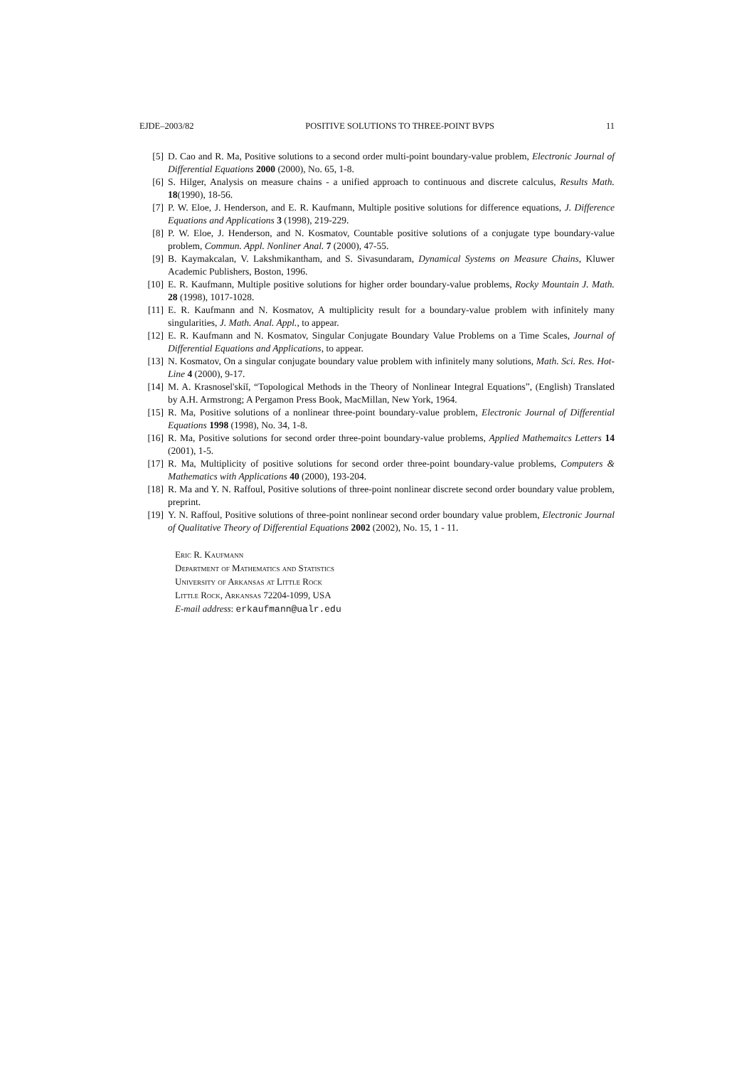EJDE–2003/82 POSITIVE SOLUTIONS TO THREE-POINT BVPS 11
[5] D. Cao and R. Ma, Positive solutions to a second order multi-point boundary-value problem, Electronic Journal of Differential Equations 2000 (2000), No. 65, 1-8.
[6] S. Hilger, Analysis on measure chains - a unified approach to continuous and discrete calculus, Results Math. 18(1990), 18-56.
[7] P. W. Eloe, J. Henderson, and E. R. Kaufmann, Multiple positive solutions for difference equations, J. Difference Equations and Applications 3 (1998), 219-229.
[8] P. W. Eloe, J. Henderson, and N. Kosmatov, Countable positive solutions of a conjugate type boundary-value problem, Commun. Appl. Nonliner Anal. 7 (2000), 47-55.
[9] B. Kaymakcalan, V. Lakshmikantham, and S. Sivasundaram, Dynamical Systems on Measure Chains, Kluwer Academic Publishers, Boston, 1996.
[10] E. R. Kaufmann, Multiple positive solutions for higher order boundary-value problems, Rocky Mountain J. Math. 28 (1998), 1017-1028.
[11] E. R. Kaufmann and N. Kosmatov, A multiplicity result for a boundary-value problem with infinitely many singularities, J. Math. Anal. Appl., to appear.
[12] E. R. Kaufmann and N. Kosmatov, Singular Conjugate Boundary Value Problems on a Time Scales, Journal of Differential Equations and Applications, to appear.
[13] N. Kosmatov, On a singular conjugate boundary value problem with infinitely many solutions, Math. Sci. Res. Hot-Line 4 (2000), 9-17.
[14] M. A. Krasnosel'skiĭ, “Topological Methods in the Theory of Nonlinear Integral Equations”, (English) Translated by A.H. Armstrong; A Pergamon Press Book, MacMillan, New York, 1964.
[15] R. Ma, Positive solutions of a nonlinear three-point boundary-value problem, Electronic Journal of Differential Equations 1998 (1998), No. 34, 1-8.
[16] R. Ma, Positive solutions for second order three-point boundary-value problems, Applied Mathemaitcs Letters 14 (2001), 1-5.
[17] R. Ma, Multiplicity of positive solutions for second order three-point boundary-value problems, Computers & Mathematics with Applications 40 (2000), 193-204.
[18] R. Ma and Y. N. Raffoul, Positive solutions of three-point nonlinear discrete second order boundary value problem, preprint.
[19] Y. N. Raffoul, Positive solutions of three-point nonlinear second order boundary value problem, Electronic Journal of Qualitative Theory of Differential Equations 2002 (2002), No. 15, 1 - 11.
Eric R. Kaufmann
Department of Mathematics and Statistics
University of Arkansas at Little Rock
Little Rock, Arkansas 72204-1099, USA
E-mail address: erkaufmann@ualr.edu